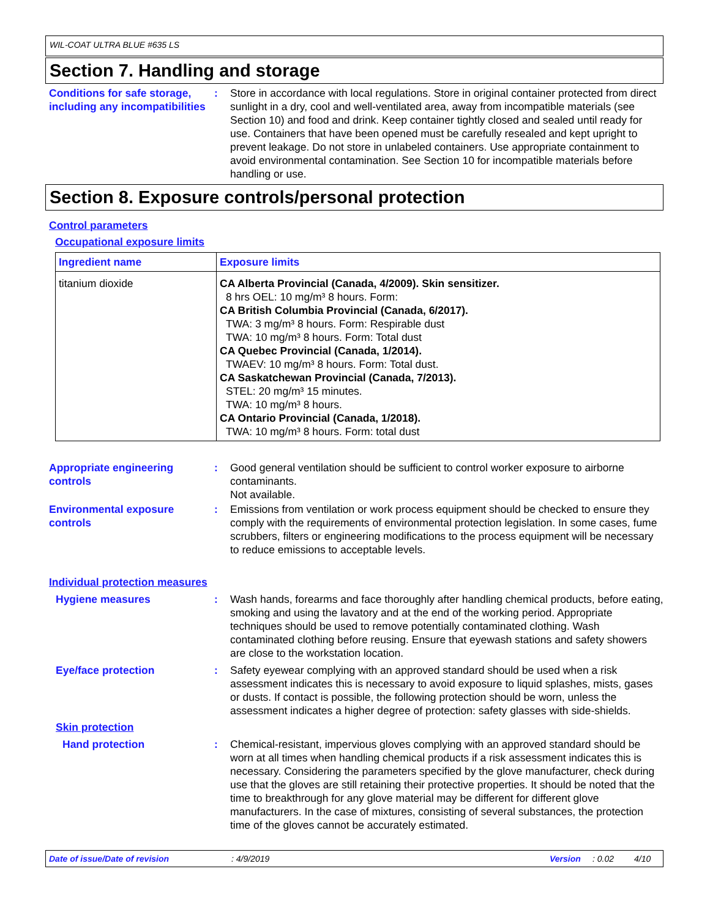WIL-COAT ULTRA BLUE #635 LS
Section 7. Handling and storage
Conditions for safe storage, including any incompatibilities
: Store in accordance with local regulations. Store in original container protected from direct sunlight in a dry, cool and well-ventilated area, away from incompatible materials (see Section 10) and food and drink. Keep container tightly closed and sealed until ready for use. Containers that have been opened must be carefully resealed and kept upright to prevent leakage. Do not store in unlabeled containers. Use appropriate containment to avoid environmental contamination. See Section 10 for incompatible materials before handling or use.
Section 8. Exposure controls/personal protection
Control parameters
Occupational exposure limits
| Ingredient name | Exposure limits |
| --- | --- |
| titanium dioxide | CA Alberta Provincial (Canada, 4/2009). Skin sensitizer. 8 hrs OEL: 10 mg/m³ 8 hours. Form: CA British Columbia Provincial (Canada, 6/2017). TWA: 3 mg/m³ 8 hours. Form: Respirable dust TWA: 10 mg/m³ 8 hours. Form: Total dust CA Quebec Provincial (Canada, 1/2014). TWAEV: 10 mg/m³ 8 hours. Form: Total dust. CA Saskatchewan Provincial (Canada, 7/2013). STEL: 20 mg/m³ 15 minutes. TWA: 10 mg/m³ 8 hours. CA Ontario Provincial (Canada, 1/2018). TWA: 10 mg/m³ 8 hours. Form: total dust |
Appropriate engineering controls
: Good general ventilation should be sufficient to control worker exposure to airborne contaminants.
Not available.
Environmental exposure controls
: Emissions from ventilation or work process equipment should be checked to ensure they comply with the requirements of environmental protection legislation. In some cases, fume scrubbers, filters or engineering modifications to the process equipment will be necessary to reduce emissions to acceptable levels.
Individual protection measures
Hygiene measures : Wash hands, forearms and face thoroughly after handling chemical products, before eating, smoking and using the lavatory and at the end of the working period. Appropriate techniques should be used to remove potentially contaminated clothing. Wash contaminated clothing before reusing. Ensure that eyewash stations and safety showers are close to the workstation location.
Eye/face protection : Safety eyewear complying with an approved standard should be used when a risk assessment indicates this is necessary to avoid exposure to liquid splashes, mists, gases or dusts. If contact is possible, the following protection should be worn, unless the assessment indicates a higher degree of protection: safety glasses with side-shields.
Skin protection
Hand protection : Chemical-resistant, impervious gloves complying with an approved standard should be worn at all times when handling chemical products if a risk assessment indicates this is necessary. Considering the parameters specified by the glove manufacturer, check during use that the gloves are still retaining their protective properties. It should be noted that the time to breakthrough for any glove material may be different for different glove manufacturers. In the case of mixtures, consisting of several substances, the protection time of the gloves cannot be accurately estimated.
Date of issue/Date of revision: 4/9/2019 Version: 0.02 4/10